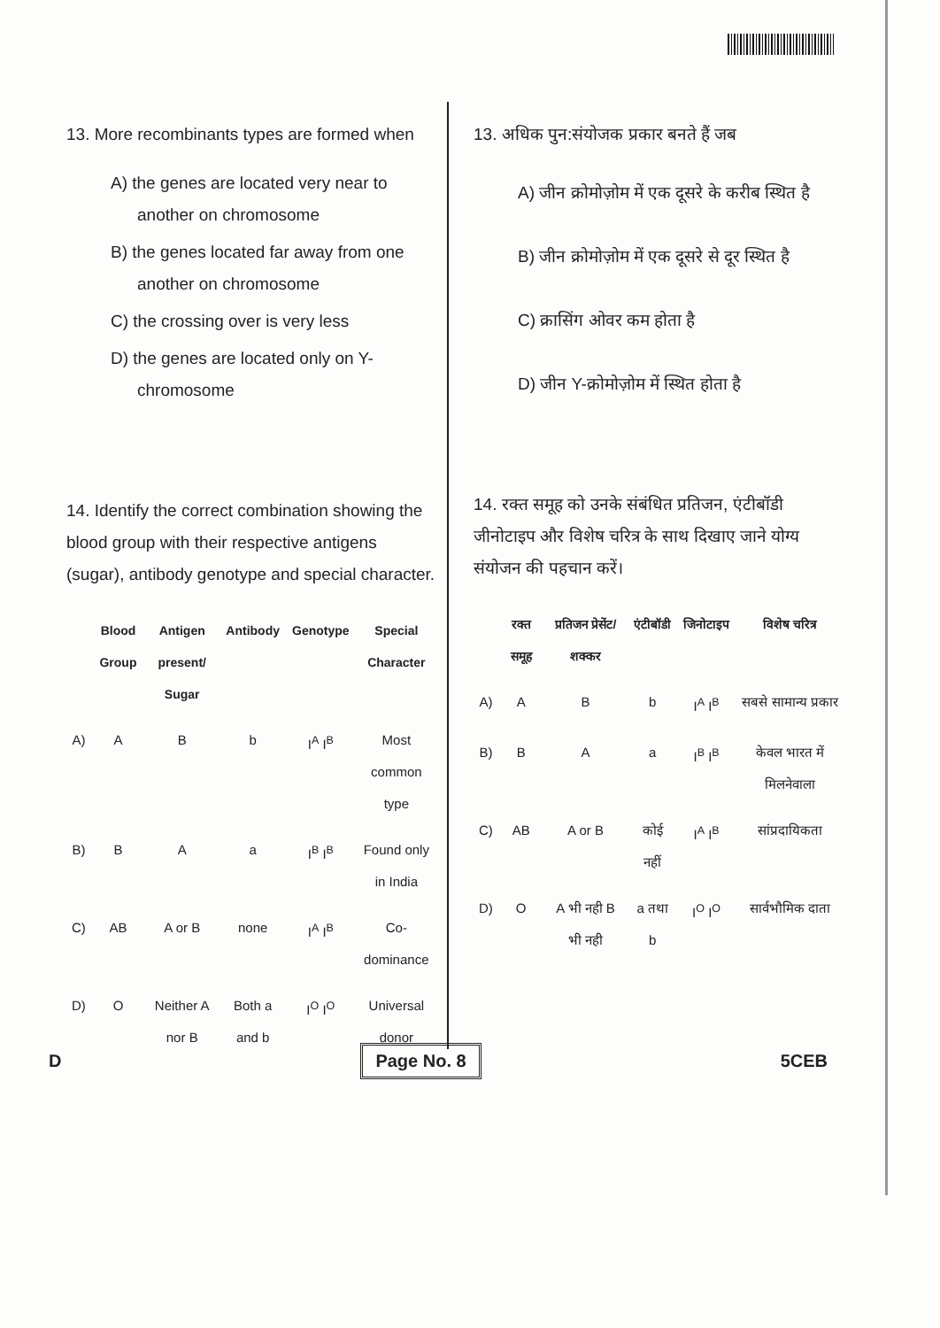13. More recombinants types are formed when
A) the genes are located very near to another on chromosome
B) the genes located far away from one another on chromosome
C) the crossing over is very less
D) the genes are located only on Y-chromosome
14. Identify the correct combination showing the blood group with their respective antigens (sugar), antibody genotype and special character.
| | Blood Group | Antigen present/ Sugar | Antibody | Genotype | Special Character |
| --- | --- | --- | --- | --- | --- |
| A) | A | B | b | I<sup>A</sup> I<sup>B</sup> | Most common type |
| B) | B | A | a | I<sup>B</sup> I<sup>B</sup> | Found only in India |
| C) | AB | A or B | none | I<sup>A</sup> I<sup>B</sup> | Co-dominance |
| D) | O | Neither A nor B | Both a and b | I<sup>O</sup> I<sup>O</sup> | Universal donor |
13. अधिक पुन:संयोजक प्रकार बनते हैं जब
A) जीन क्रोमोज़ोम में एक दूसरे के करीब स्थित है
B) जीन क्रोमोज़ोम में एक दूसरे से दूर स्थित है
C) क्रासिंग ओवर कम होता है
D) जीन Y-क्रोमोज़ोम में स्थित होता है
14. रक्त समूह को उनके संबंधित प्रतिजन, एंटीबॉडी जीनोटाइप और विशेष चरित्र के साथ दिखाए जाने योग्य संयोजन की पहचान करें।
| | रक्त समूह | प्रतिजन प्रेसेंट/शक्कर | एंटीबॉडी | जिनोटाइप | विशेष चरित्र |
| --- | --- | --- | --- | --- | --- |
| A) | A | B | b | I<sup>A</sup> I<sup>B</sup> | सबसे सामान्य प्रकार |
| B) | B | A | a | I<sup>B</sup> I<sup>B</sup> | केवल भारत में मिलनेवाला |
| C) | AB | A or B | कोई नहीं | I<sup>A</sup> I<sup>B</sup> | सांप्रदायिकता |
| D) | O | A भी नही B भी नही | a तथा b | I<sup>O</sup> I<sup>O</sup> | सार्वभौमिक दाता |
D Page No. 8 5CEB